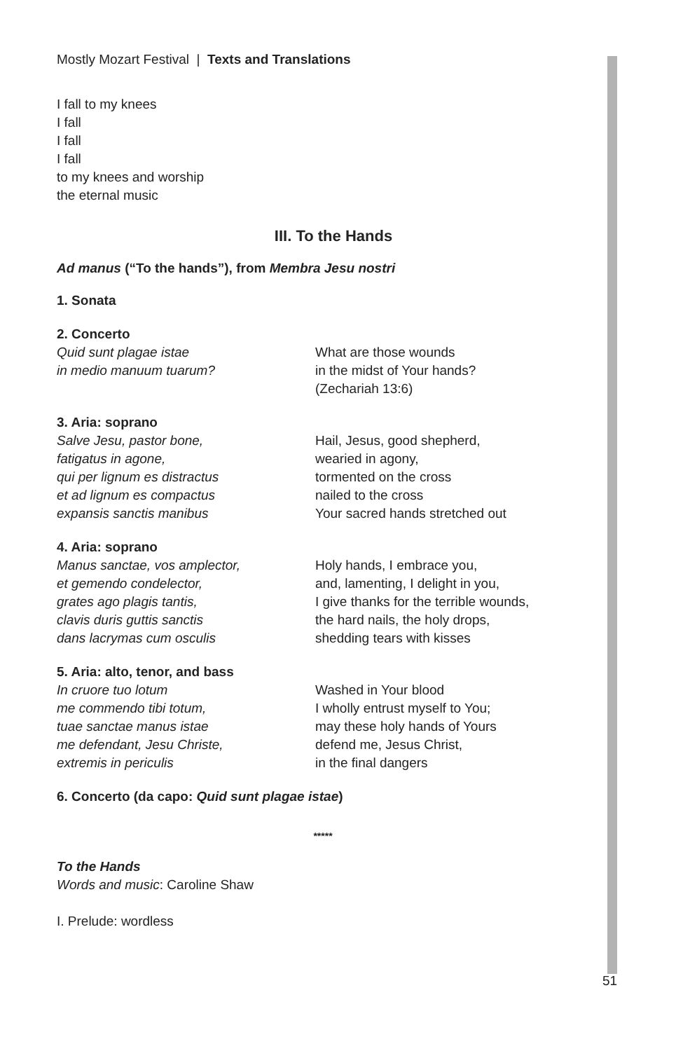Mostly Mozart Festival | Texts and Translations
I fall to my knees
I fall
I fall
I fall
to my knees and worship
the eternal music
III. To the Hands
Ad manus (“To the hands”), from Membra Jesu nostri
1. Sonata
2. Concerto
Quid sunt plagae istae
in medio manuum tuarum?
What are those wounds
in the midst of Your hands?
(Zechariah 13:6)
3. Aria: soprano
Salve Jesu, pastor bone,
fatigatus in agone,
qui per lignum es distractus
et ad lignum es compactus
expansis sanctis manibus
Hail, Jesus, good shepherd,
wearied in agony,
tormented on the cross
nailed to the cross
Your sacred hands stretched out
4. Aria: soprano
Manus sanctae, vos amplector,
et gemendo condelector,
grates ago plagis tantis,
clavis duris guttis sanctis
dans lacrymas cum osculis
Holy hands, I embrace you,
and, lamenting, I delight in you,
I give thanks for the terrible wounds,
the hard nails, the holy drops,
shedding tears with kisses
5. Aria: alto, tenor, and bass
In cruore tuo lotum
me commendo tibi totum,
tuae sanctae manus istae
me defendant, Jesu Christe,
extremis in periculis
Washed in Your blood
I wholly entrust myself to You;
may these holy hands of Yours
defend me, Jesus Christ,
in the final dangers
6. Concerto (da capo: Quid sunt plagae istae)
*****
To the Hands
Words and music: Caroline Shaw
I. Prelude: wordless
51